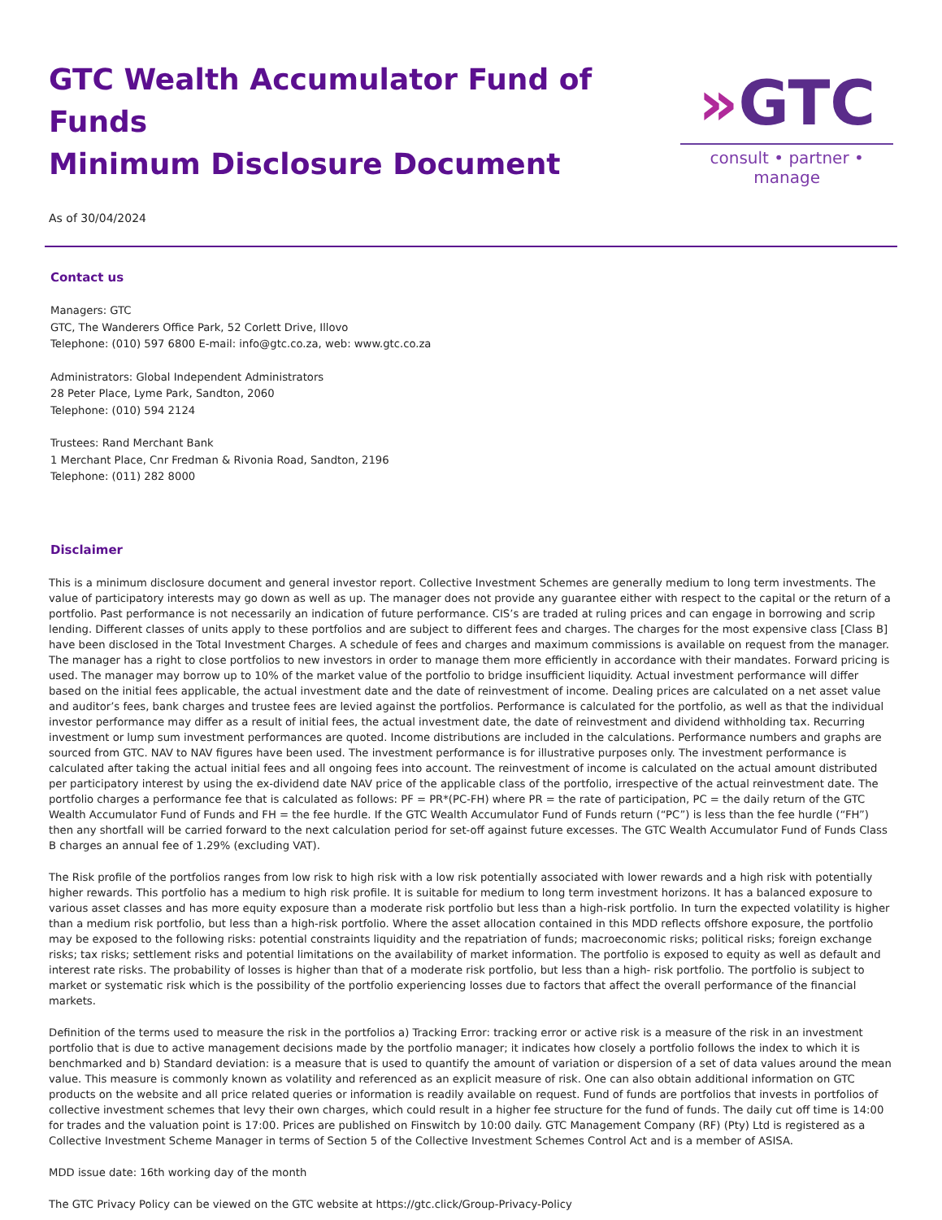GTC Wealth Accumulator Fund of Funds
Minimum Disclosure Document
As of 30/04/2024
»GTC
consult • partner • manage
Contact us
Managers: GTC
GTC, The Wanderers Office Park, 52 Corlett Drive, Illovo
Telephone: (010) 597 6800 E-mail: info@gtc.co.za, web: www.gtc.co.za
Administrators: Global Independent Administrators
28 Peter Place, Lyme Park, Sandton, 2060
Telephone: (010) 594 2124
Trustees: Rand Merchant Bank
1 Merchant Place, Cnr Fredman & Rivonia Road, Sandton, 2196
Telephone: (011) 282 8000
Disclaimer
This is a minimum disclosure document and general investor report. Collective Investment Schemes are generally medium to long term investments. The value of participatory interests may go down as well as up. The manager does not provide any guarantee either with respect to the capital or the return of a portfolio. Past performance is not necessarily an indication of future performance. CIS’s are traded at ruling prices and can engage in borrowing and scrip lending. Different classes of units apply to these portfolios and are subject to different fees and charges. The charges for the most expensive class [Class B] have been disclosed in the Total Investment Charges. A schedule of fees and charges and maximum commissions is available on request from the manager. The manager has a right to close portfolios to new investors in order to manage them more efficiently in accordance with their mandates. Forward pricing is used. The manager may borrow up to 10% of the market value of the portfolio to bridge insufficient liquidity. Actual investment performance will differ based on the initial fees applicable, the actual investment date and the date of reinvestment of income. Dealing prices are calculated on a net asset value and auditor’s fees, bank charges and trustee fees are levied against the portfolios. Performance is calculated for the portfolio, as well as that the individual investor performance may differ as a result of initial fees, the actual investment date, the date of reinvestment and dividend withholding tax. Recurring investment or lump sum investment performances are quoted. Income distributions are included in the calculations. Performance numbers and graphs are sourced from GTC. NAV to NAV figures have been used. The investment performance is for illustrative purposes only. The investment performance is calculated after taking the actual initial fees and all ongoing fees into account. The reinvestment of income is calculated on the actual amount distributed per participatory interest by using the ex-dividend date NAV price of the applicable class of the portfolio, irrespective of the actual reinvestment date. The portfolio charges a performance fee that is calculated as follows: PF = PR*(PC-FH) where PR = the rate of participation, PC = the daily return of the GTC Wealth Accumulator Fund of Funds and FH = the fee hurdle. If the GTC Wealth Accumulator Fund of Funds return (“PC”) is less than the fee hurdle (“FH”) then any shortfall will be carried forward to the next calculation period for set-off against future excesses. The GTC Wealth Accumulator Fund of Funds Class B charges an annual fee of 1.29% (excluding VAT).
The Risk profile of the portfolios ranges from low risk to high risk with a low risk potentially associated with lower rewards and a high risk with potentially higher rewards. This portfolio has a medium to high risk profile. It is suitable for medium to long term investment horizons. It has a balanced exposure to various asset classes and has more equity exposure than a moderate risk portfolio but less than a high-risk portfolio. In turn the expected volatility is higher than a medium risk portfolio, but less than a high-risk portfolio. Where the asset allocation contained in this MDD reflects offshore exposure, the portfolio may be exposed to the following risks: potential constraints liquidity and the repatriation of funds; macroeconomic risks; political risks; foreign exchange risks; tax risks; settlement risks and potential limitations on the availability of market information. The portfolio is exposed to equity as well as default and interest rate risks. The probability of losses is higher than that of a moderate risk portfolio, but less than a high- risk portfolio. The portfolio is subject to market or systematic risk which is the possibility of the portfolio experiencing losses due to factors that affect the overall performance of the financial markets.
Definition of the terms used to measure the risk in the portfolios a) Tracking Error: tracking error or active risk is a measure of the risk in an investment portfolio that is due to active management decisions made by the portfolio manager; it indicates how closely a portfolio follows the index to which it is benchmarked and b) Standard deviation: is a measure that is used to quantify the amount of variation or dispersion of a set of data values around the mean value. This measure is commonly known as volatility and referenced as an explicit measure of risk. One can also obtain additional information on GTC products on the website and all price related queries or information is readily available on request. Fund of funds are portfolios that invests in portfolios of collective investment schemes that levy their own charges, which could result in a higher fee structure for the fund of funds. The daily cut off time is 14:00 for trades and the valuation point is 17:00. Prices are published on Finswitch by 10:00 daily. GTC Management Company (RF) (Pty) Ltd is registered as a Collective Investment Scheme Manager in terms of Section 5 of the Collective Investment Schemes Control Act and is a member of ASISA.
MDD issue date: 16th working day of the month
The GTC Privacy Policy can be viewed on the GTC website at https://gtc.click/Group-Privacy-Policy